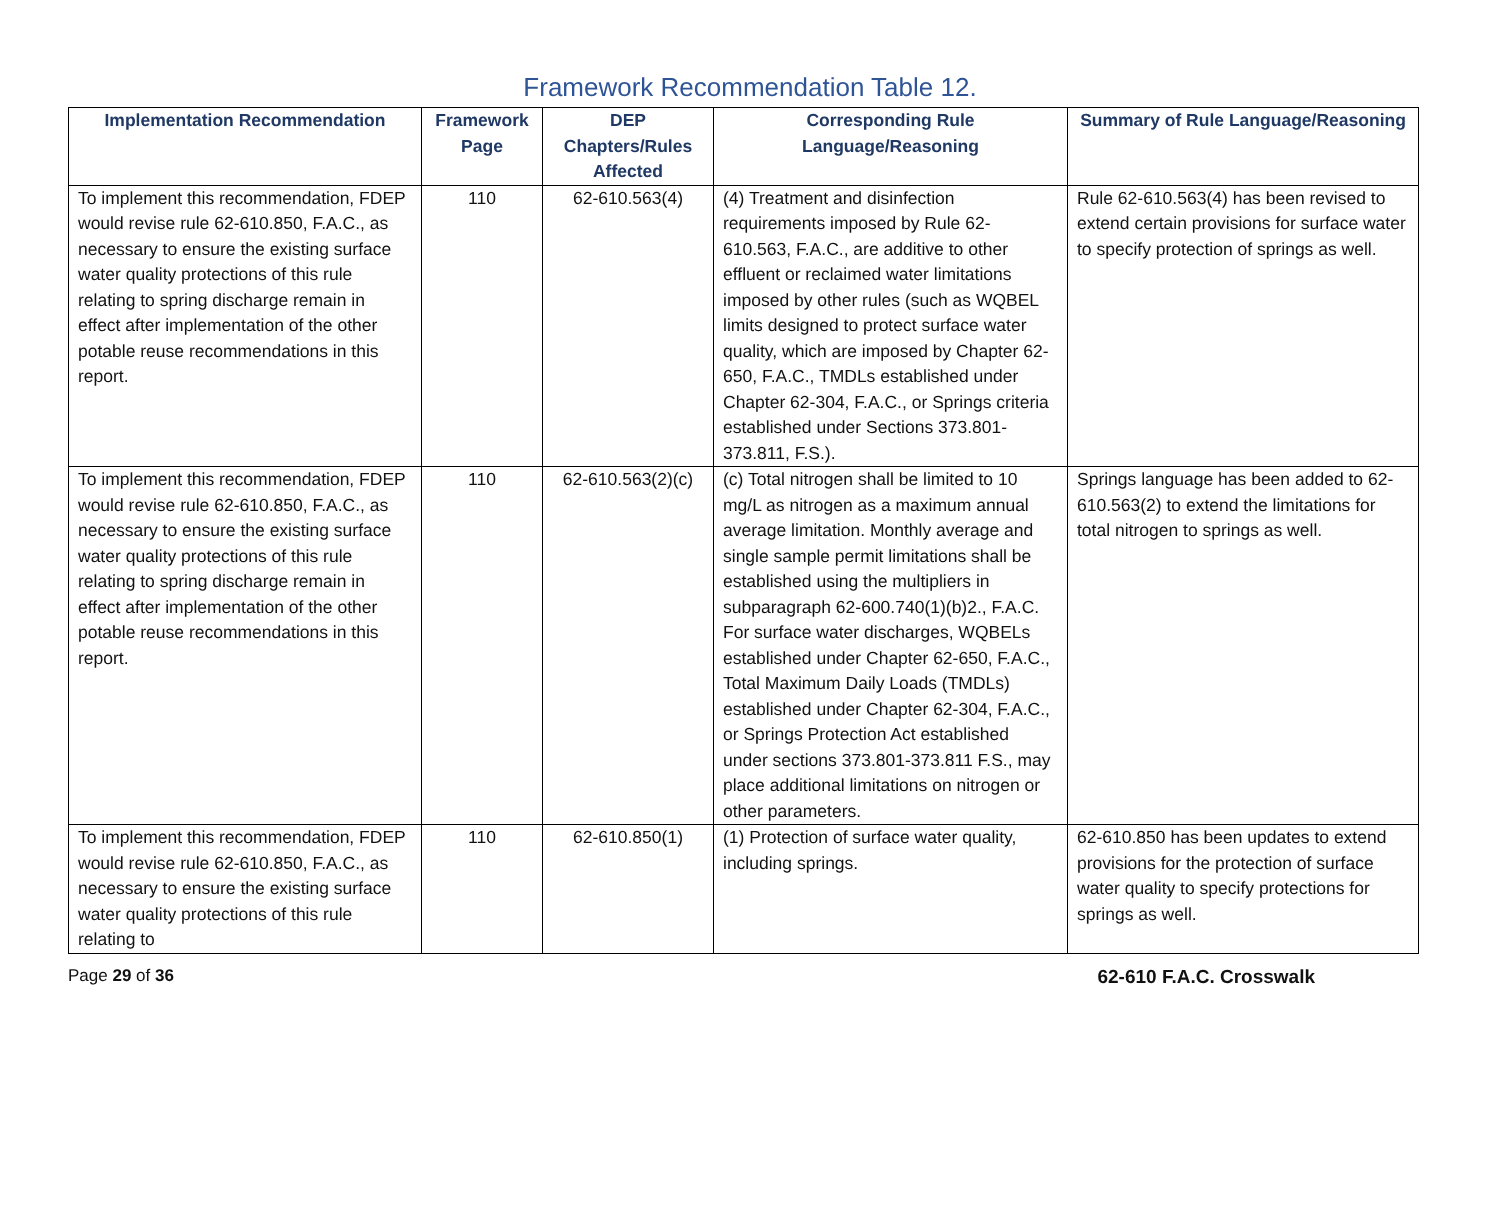Framework Recommendation Table 12.
| Implementation Recommendation | Framework Page | DEP Chapters/Rules Affected | Corresponding Rule Language/Reasoning | Summary of Rule Language/Reasoning |
| --- | --- | --- | --- | --- |
| To implement this recommendation, FDEP would revise rule 62-610.850, F.A.C., as necessary to ensure the existing surface water quality protections of this rule relating to spring discharge remain in effect after implementation of the other potable reuse recommendations in this report. | 110 | 62-610.563(4) | (4) Treatment and disinfection requirements imposed by Rule 62-610.563, F.A.C., are additive to other effluent or reclaimed water limitations imposed by other rules (such as WQBEL limits designed to protect surface water quality, which are imposed by Chapter 62-650, F.A.C., TMDLs established under Chapter 62-304, F.A.C., or Springs criteria established under Sections 373.801-373.811, F.S.). | Rule 62-610.563(4) has been revised to extend certain provisions for surface water to specify protection of springs as well. |
| To implement this recommendation, FDEP would revise rule 62-610.850, F.A.C., as necessary to ensure the existing surface water quality protections of this rule relating to spring discharge remain in effect after implementation of the other potable reuse recommendations in this report. | 110 | 62-610.563(2)(c) | (c) Total nitrogen shall be limited to 10 mg/L as nitrogen as a maximum annual average limitation. Monthly average and single sample permit limitations shall be established using the multipliers in subparagraph 62-600.740(1)(b)2., F.A.C. For surface water discharges, WQBELs established under Chapter 62-650, F.A.C., Total Maximum Daily Loads (TMDLs) established under Chapter 62-304, F.A.C., or Springs Protection Act established under sections 373.801-373.811 F.S., may place additional limitations on nitrogen or other parameters. | Springs language has been added to 62-610.563(2) to extend the limitations for total nitrogen to springs as well. |
| To implement this recommendation, FDEP would revise rule 62-610.850, F.A.C., as necessary to ensure the existing surface water quality protections of this rule relating to | 110 | 62-610.850(1) | (1) Protection of surface water quality, including springs. | 62-610.850 has been updates to extend provisions for the protection of surface water quality to specify protections for springs as well. |
Page 29 of 36 62-610 F.A.C. Crosswalk